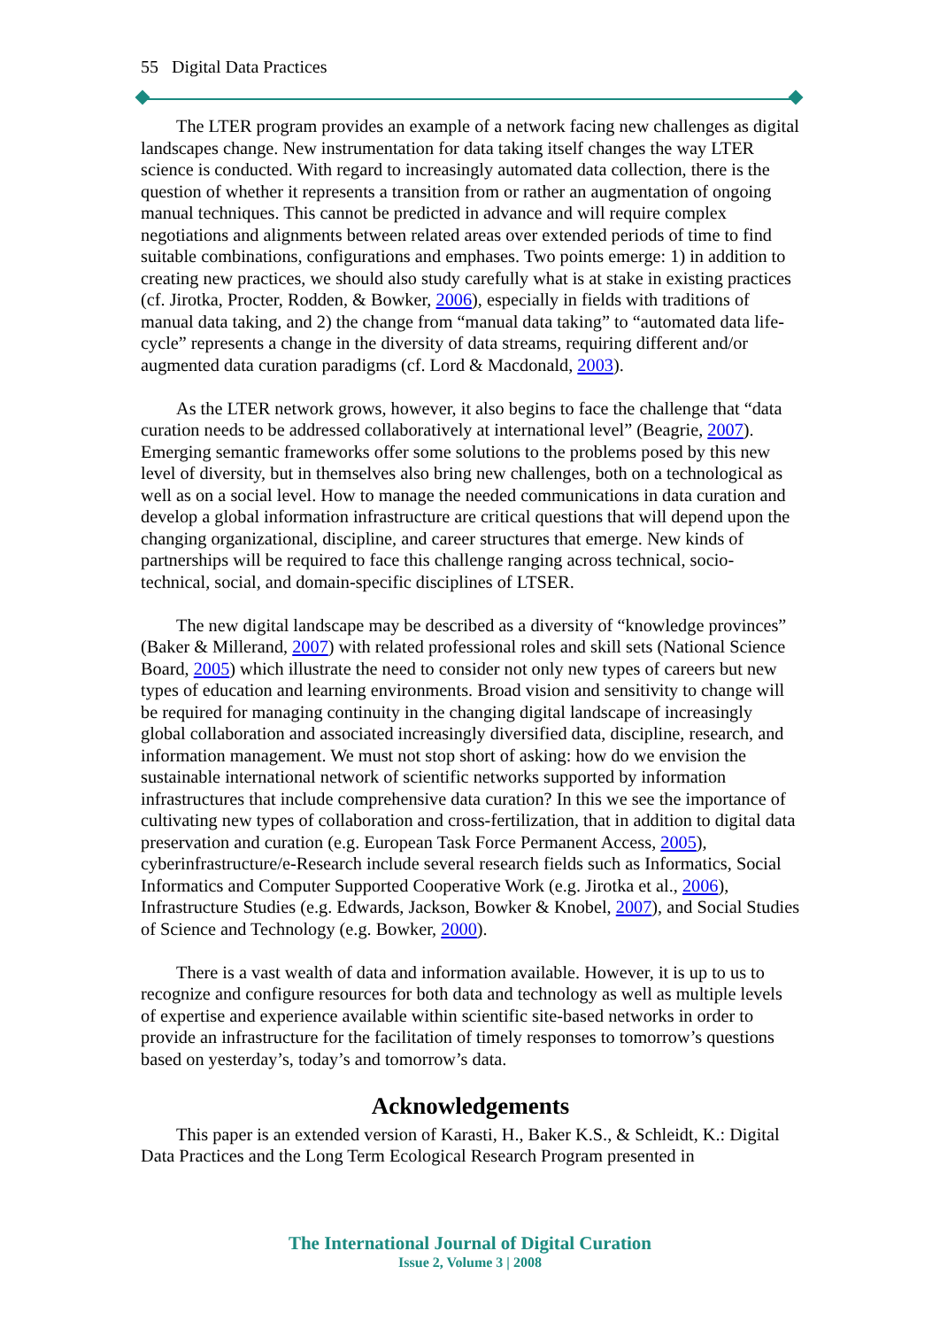55 Digital Data Practices
The LTER program provides an example of a network facing new challenges as digital landscapes change. New instrumentation for data taking itself changes the way LTER science is conducted. With regard to increasingly automated data collection, there is the question of whether it represents a transition from or rather an augmentation of ongoing manual techniques. This cannot be predicted in advance and will require complex negotiations and alignments between related areas over extended periods of time to find suitable combinations, configurations and emphases. Two points emerge: 1) in addition to creating new practices, we should also study carefully what is at stake in existing practices (cf. Jirotka, Procter, Rodden, & Bowker, 2006), especially in fields with traditions of manual data taking, and 2) the change from “manual data taking” to “automated data life-cycle” represents a change in the diversity of data streams, requiring different and/or augmented data curation paradigms (cf. Lord & Macdonald, 2003).
As the LTER network grows, however, it also begins to face the challenge that “data curation needs to be addressed collaboratively at international level” (Beagrie, 2007). Emerging semantic frameworks offer some solutions to the problems posed by this new level of diversity, but in themselves also bring new challenges, both on a technological as well as on a social level. How to manage the needed communications in data curation and develop a global information infrastructure are critical questions that will depend upon the changing organizational, discipline, and career structures that emerge. New kinds of partnerships will be required to face this challenge ranging across technical, socio-technical, social, and domain-specific disciplines of LTSER.
The new digital landscape may be described as a diversity of “knowledge provinces” (Baker & Millerand, 2007) with related professional roles and skill sets (National Science Board, 2005) which illustrate the need to consider not only new types of careers but new types of education and learning environments. Broad vision and sensitivity to change will be required for managing continuity in the changing digital landscape of increasingly global collaboration and associated increasingly diversified data, discipline, research, and information management. We must not stop short of asking: how do we envision the sustainable international network of scientific networks supported by information infrastructures that include comprehensive data curation? In this we see the importance of cultivating new types of collaboration and cross-fertilization, that in addition to digital data preservation and curation (e.g. European Task Force Permanent Access, 2005), cyberinfrastructure/e-Research include several research fields such as Informatics, Social Informatics and Computer Supported Cooperative Work (e.g. Jirotka et al., 2006), Infrastructure Studies (e.g. Edwards, Jackson, Bowker & Knobel, 2007), and Social Studies of Science and Technology (e.g. Bowker, 2000).
There is a vast wealth of data and information available. However, it is up to us to recognize and configure resources for both data and technology as well as multiple levels of expertise and experience available within scientific site-based networks in order to provide an infrastructure for the facilitation of timely responses to tomorrow’s questions based on yesterday’s, today’s and tomorrow’s data.
Acknowledgements
This paper is an extended version of Karasti, H., Baker K.S., & Schleidt, K.: Digital Data Practices and the Long Term Ecological Research Program presented in
The International Journal of Digital Curation
Issue 2, Volume 3 | 2008